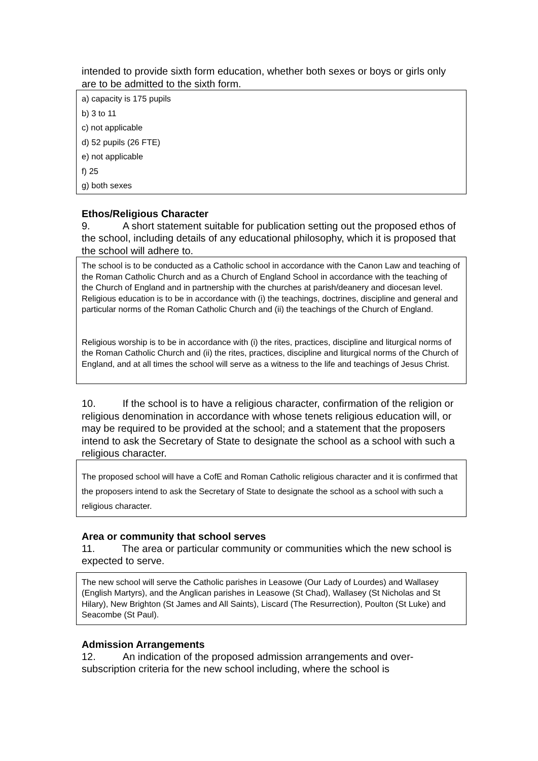intended to provide sixth form education, whether both sexes or boys or girls only are to be admitted to the sixth form.
a) capacity is 175 pupils
b) 3 to 11
c) not applicable
d) 52 pupils (26 FTE)
e) not applicable
f) 25
g) both sexes
Ethos/Religious Character
9. A short statement suitable for publication setting out the proposed ethos of the school, including details of any educational philosophy, which it is proposed that the school will adhere to.
The school is to be conducted as a Catholic school in accordance with the Canon Law and teaching of the Roman Catholic Church and as a Church of England School in accordance with the teaching of the Church of England and in partnership with the churches at parish/deanery and diocesan level. Religious education is to be in accordance with (i) the teachings, doctrines, discipline and general and particular norms of the Roman Catholic Church and (ii) the teachings of the Church of England.
Religious worship is to be in accordance with (i) the rites, practices, discipline and liturgical norms of the Roman Catholic Church and (ii) the rites, practices, discipline and liturgical norms of the Church of England, and at all times the school will serve as a witness to the life and teachings of Jesus Christ.
10. If the school is to have a religious character, confirmation of the religion or religious denomination in accordance with whose tenets religious education will, or may be required to be provided at the school; and a statement that the proposers intend to ask the Secretary of State to designate the school as a school with such a religious character.
The proposed school will have a CofE and Roman Catholic religious character and it is confirmed that the proposers intend to ask the Secretary of State to designate the school as a school with such a religious character.
Area or community that school serves
11. The area or particular community or communities which the new school is expected to serve.
The new school will serve the Catholic parishes in Leasowe (Our Lady of Lourdes) and Wallasey (English Martyrs), and the Anglican parishes in Leasowe (St Chad), Wallasey (St Nicholas and St Hilary), New Brighton (St James and All Saints), Liscard (The Resurrection), Poulton (St Luke) and Seacombe (St Paul).
Admission Arrangements
12. An indication of the proposed admission arrangements and over-subscription criteria for the new school including, where the school is